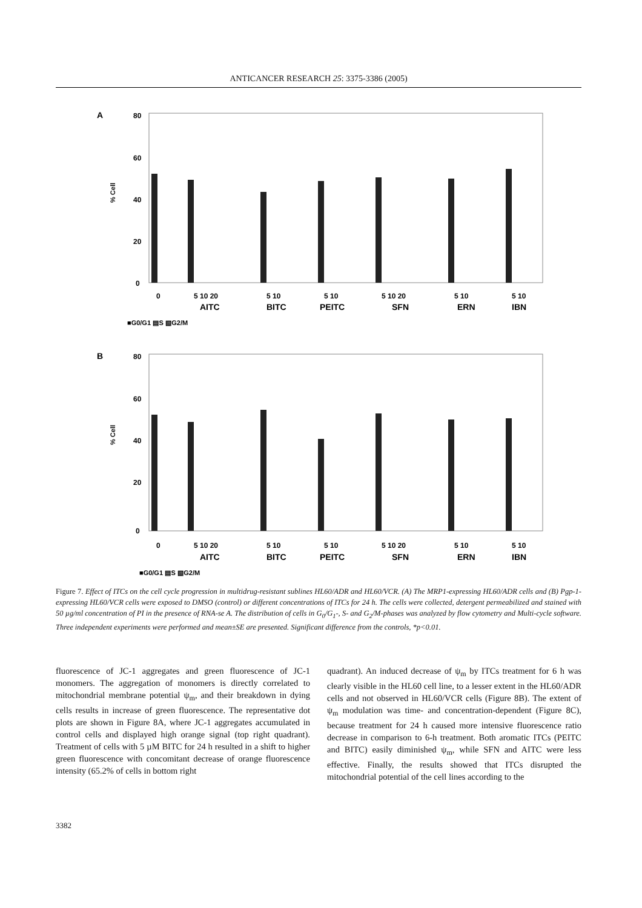ANTICANCER RESEARCH 25: 3375-3386 (2005)
A
80
60
40
20
0
% Cell
0
5 10 20
5 10
5 10
5 10 20
5 10
5 10
AITC
BITC
PEITC
SFN
ERN
IBN
■G0/G1 ▤S ▧G2/M
B
80
60
40
20
0
% Cell
0
5 10 20
5 10
5 10
5 10 20
5 10
5 10
AITC
BITC
PEITC
SFN
ERN
IBN
■G0/G1 ▤S ▧G2/M
Figure 7. Effect of ITCs on the cell cycle progression in multidrug-resistant sublines HL60/ADR and HL60/VCR. (A) The MRP1-expressing HL60/ADR cells and (B) Pgp-1-expressing HL60/VCR cells were exposed to DMSO (control) or different concentrations of ITCs for 24 h. The cells were collected, detergent permeabilized and stained with 50 µg/ml concentration of PI in the presence of RNA-se A. The distribution of cells in G<sub>0</sub>/G<sub>1</sub>-, S- and G<sub>2</sub>/M-phases was analyzed by flow cytometry and Multi-cycle software. Three independent experiments were performed and mean±SE are presented. Significant difference from the controls, *p<0.01.
fluorescence of JC-1 aggregates and green fluorescence of JC-1 monomers. The aggregation of monomers is directly correlated to mitochondrial membrane potential ψ<sub>m</sub>, and their breakdown in dying cells results in increase of green fluorescence. The representative dot plots are shown in Figure 8A, where JC-1 aggregates accumulated in control cells and displayed high orange signal (top right quadrant). Treatment of cells with 5 µM BITC for 24 h resulted in a shift to higher green fluorescence with concomitant decrease of orange fluorescence intensity (65.2% of cells in bottom right
quadrant). An induced decrease of ψ<sub>m</sub> by ITCs treatment for 6 h was clearly visible in the HL60 cell line, to a lesser extent in the HL60/ADR cells and not observed in HL60/VCR cells (Figure 8B). The extent of ψ<sub>m</sub> modulation was time- and concentration-dependent (Figure 8C), because treatment for 24 h caused more intensive fluorescence ratio decrease in comparison to 6-h treatment. Both aromatic ITCs (PEITC and BITC) easily diminished ψ<sub>m</sub>, while SFN and AITC were less effective. Finally, the results showed that ITCs disrupted the mitochondrial potential of the cell lines according to the
3382